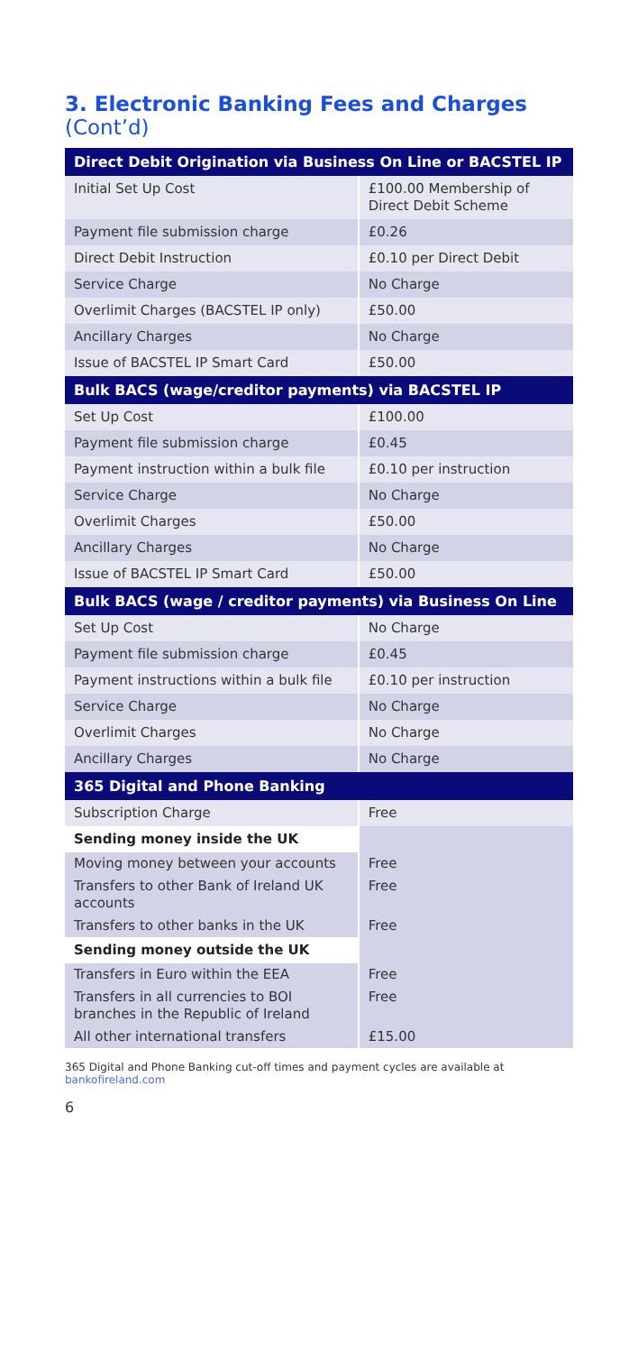3. Electronic Banking Fees and Charges (Cont’d)
| Direct Debit Origination via Business On Line or BACSTEL IP | |
| --- | --- |
| Initial Set Up Cost | £100.00 Membership of Direct Debit Scheme |
| Payment file submission charge | £0.26 |
| Direct Debit Instruction | £0.10 per Direct Debit |
| Service Charge | No Charge |
| Overlimit Charges (BACSTEL IP only) | £50.00 |
| Ancillary Charges | No Charge |
| Issue of BACSTEL IP Smart Card | £50.00 |
| Bulk BACS (wage/creditor payments) via BACSTEL IP | |
| Set Up Cost | £100.00 |
| Payment file submission charge | £0.45 |
| Payment instruction within a bulk file | £0.10 per instruction |
| Service Charge | No Charge |
| Overlimit Charges | £50.00 |
| Ancillary Charges | No Charge |
| Issue of BACSTEL IP Smart Card | £50.00 |
| Bulk BACS (wage / creditor payments) via Business On Line | |
| Set Up Cost | No Charge |
| Payment file submission charge | £0.45 |
| Payment instructions within a bulk file | £0.10 per instruction |
| Service Charge | No Charge |
| Overlimit Charges | No Charge |
| Ancillary Charges | No Charge |
| 365 Digital and Phone Banking | |
| Subscription Charge | Free |
| Sending money inside the UK | |
| Moving money between your accounts | Free |
| Transfers to other Bank of Ireland UK accounts | Free |
| Transfers to other banks in the UK | Free |
| Sending money outside the UK | |
| Transfers in Euro within the EEA | Free |
| Transfers in all currencies to BOI branches in the Republic of Ireland | Free |
| All other international transfers | £15.00 |
365 Digital and Phone Banking cut-off times and payment cycles are available at bankofireland.com
6